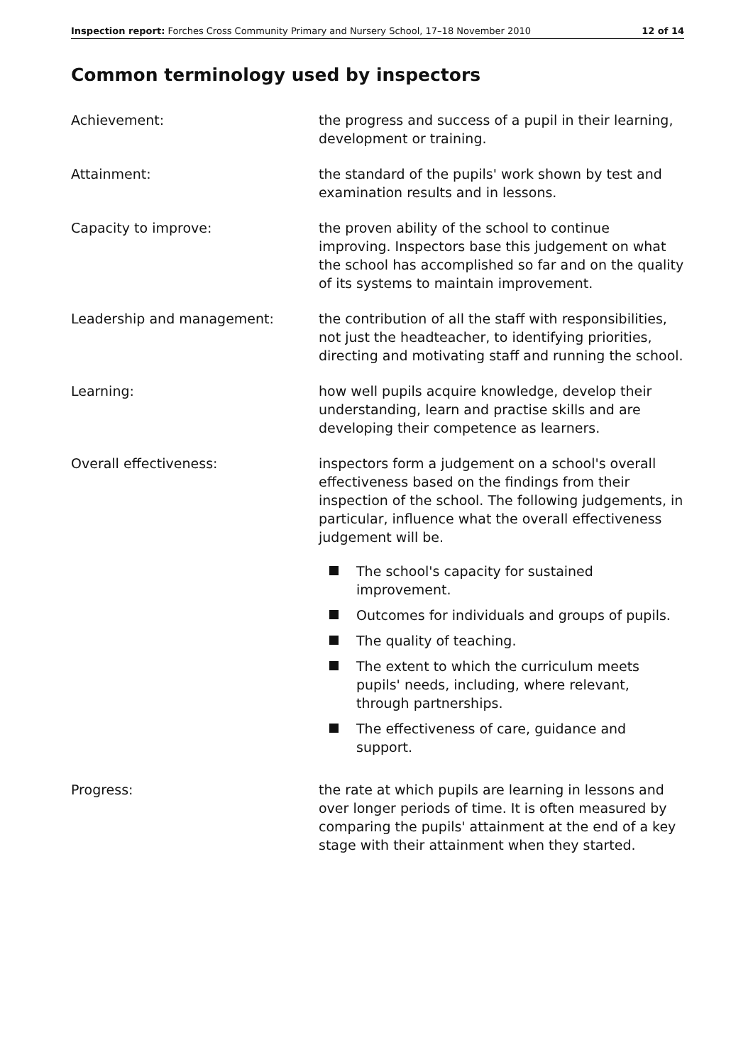Inspection report: Forches Cross Community Primary and Nursery School, 17–18 November 2010
12 of 14
Common terminology used by inspectors
Achievement: the progress and success of a pupil in their learning, development or training.
Attainment: the standard of the pupils' work shown by test and examination results and in lessons.
Capacity to improve: the proven ability of the school to continue improving. Inspectors base this judgement on what the school has accomplished so far and on the quality of its systems to maintain improvement.
Leadership and management: the contribution of all the staff with responsibilities, not just the headteacher, to identifying priorities, directing and motivating staff and running the school.
Learning: how well pupils acquire knowledge, develop their understanding, learn and practise skills and are developing their competence as learners.
Overall effectiveness: inspectors form a judgement on a school's overall effectiveness based on the findings from their inspection of the school. The following judgements, in particular, influence what the overall effectiveness judgement will be.
The school's capacity for sustained improvement.
Outcomes for individuals and groups of pupils.
The quality of teaching.
The extent to which the curriculum meets pupils' needs, including, where relevant, through partnerships.
The effectiveness of care, guidance and support.
Progress: the rate at which pupils are learning in lessons and over longer periods of time. It is often measured by comparing the pupils' attainment at the end of a key stage with their attainment when they started.